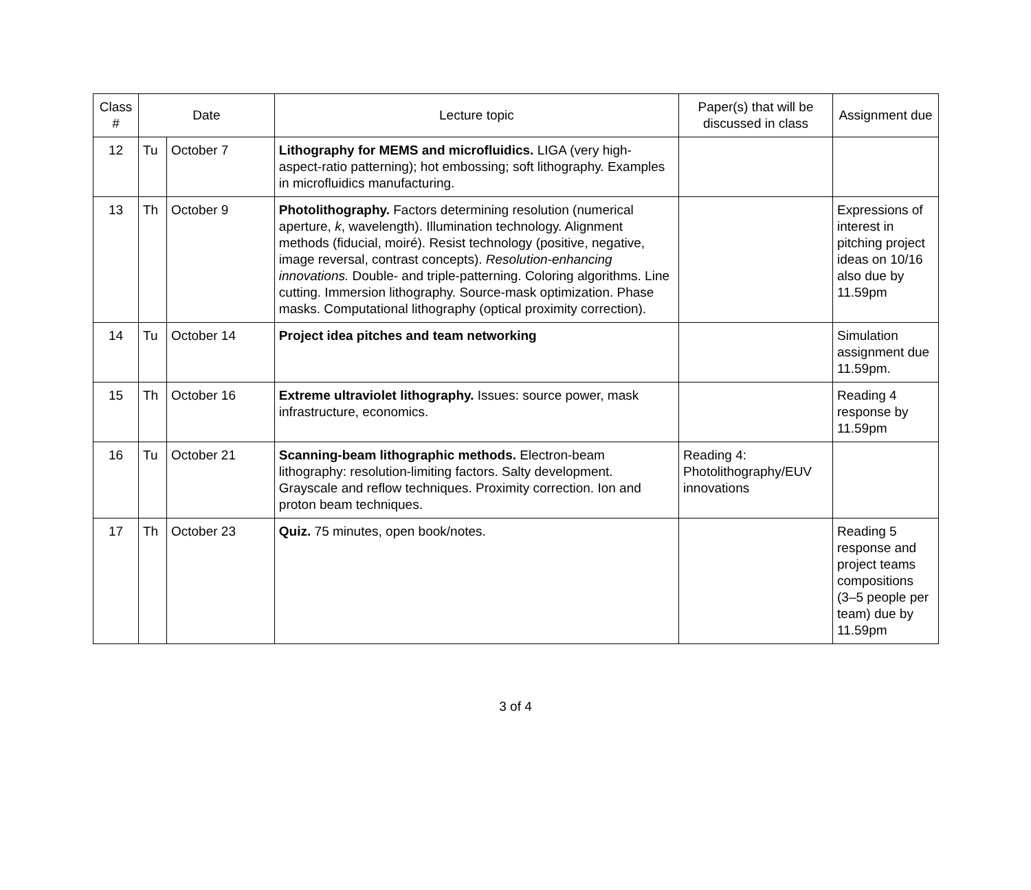| Class # | Date | | Lecture topic | Paper(s) that will be discussed in class | Assignment due |
| --- | --- | --- | --- | --- | --- |
| 12 | Tu | October 7 | Lithography for MEMS and microfluidics. LIGA (very high-aspect-ratio patterning); hot embossing; soft lithography. Examples in microfluidics manufacturing. | | |
| 13 | Th | October 9 | Photolithography. Factors determining resolution (numerical aperture, k , wavelength). Illumination technology. Alignment methods (fiducial, moiré). Resist technology (positive, negative, image reversal, contrast concepts). Resolution-enhancing innovations. Double- and triple-patterning. Coloring algorithms. Line cutting. Immersion lithography. Source-mask optimization. Phase masks. Computational lithography (optical proximity correction). | | Expressions of interest in pitching project ideas on 10/16 also due by 11.59pm |
| 14 | Tu | October 14 | Project idea pitches and team networking | | Simulation assignment due 11.59pm. |
| 15 | Th | October 16 | Extreme ultraviolet lithography. Issues: source power, mask infrastructure, economics. | | Reading 4 response by 11.59pm |
| 16 | Tu | October 21 | Scanning-beam lithographic methods. Electron-beam lithography: resolution-limiting factors. Salty development. Grayscale and reflow techniques. Proximity correction. Ion and proton beam techniques. | Reading 4: Photolithography/EUV innovations | |
| 17 | Th | October 23 | Quiz. 75 minutes, open book/notes. | | Reading 5 response and project teams compositions (3–5 people per team) due by 11.59pm |
3 of 4